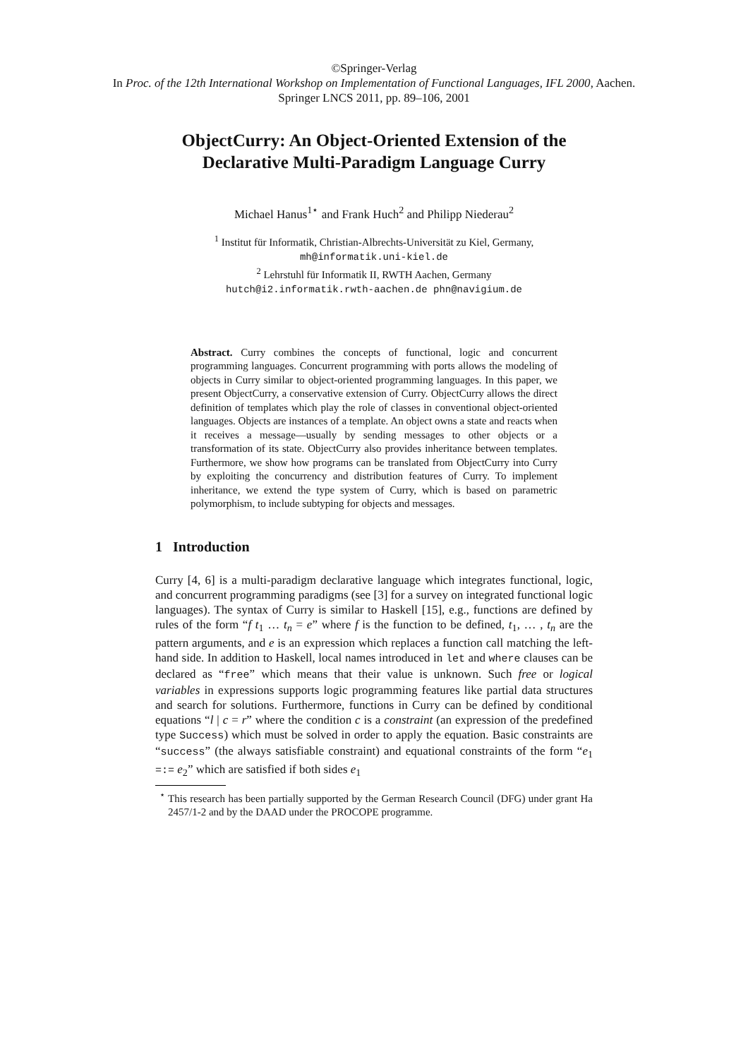©Springer-Verlag
In Proc. of the 12th International Workshop on Implementation of Functional Languages, IFL 2000, Aachen.
Springer LNCS 2011, pp. 89–106, 2001
ObjectCurry: An Object-Oriented Extension of the Declarative Multi-Paradigm Language Curry
Michael Hanus<sup>1⋆</sup> and Frank Huch<sup>2</sup> and Philipp Niederau<sup>2</sup>
<sup>1</sup> Institut für Informatik, Christian-Albrechts-Universität zu Kiel, Germany,
mh@informatik.uni-kiel.de
<sup>2</sup> Lehrstuhl für Informatik II, RWTH Aachen, Germany
hutch@i2.informatik.rwth-aachen.de phn@navigium.de
Abstract. Curry combines the concepts of functional, logic and concurrent programming languages. Concurrent programming with ports allows the modeling of objects in Curry similar to object-oriented programming languages. In this paper, we present ObjectCurry, a conservative extension of Curry. ObjectCurry allows the direct definition of templates which play the role of classes in conventional object-oriented languages. Objects are instances of a template. An object owns a state and reacts when it receives a message—usually by sending messages to other objects or a transformation of its state. ObjectCurry also provides inheritance between templates. Furthermore, we show how programs can be translated from ObjectCurry into Curry by exploiting the concurrency and distribution features of Curry. To implement inheritance, we extend the type system of Curry, which is based on parametric polymorphism, to include subtyping for objects and messages.
1 Introduction
Curry [4, 6] is a multi-paradigm declarative language which integrates functional, logic, and concurrent programming paradigms (see [3] for a survey on integrated functional logic languages). The syntax of Curry is similar to Haskell [15], e.g., functions are defined by rules of the form “f t<sub>1</sub> … t<sub>n</sub> = e” where f is the function to be defined, t<sub>1</sub>, … , t<sub>n</sub> are the pattern arguments, and e is an expression which replaces a function call matching the left-hand side. In addition to Haskell, local names introduced in let and where clauses can be declared as “free” which means that their value is unknown. Such free or logical variables in expressions supports logic programming features like partial data structures and search for solutions. Furthermore, functions in Curry can be defined by conditional equations “l | c = r” where the condition c is a constraint (an expression of the predefined type Success) which must be solved in order to apply the equation. Basic constraints are “success” (the always satisfiable constraint) and equational constraints of the form “e<sub>1</sub> =:= e<sub>2</sub>” which are satisfied if both sides e<sub>1</sub>
<sup>⋆</sup> This research has been partially supported by the German Research Council (DFG) under grant Ha 2457/1-2 and by the DAAD under the PROCOPE programme.